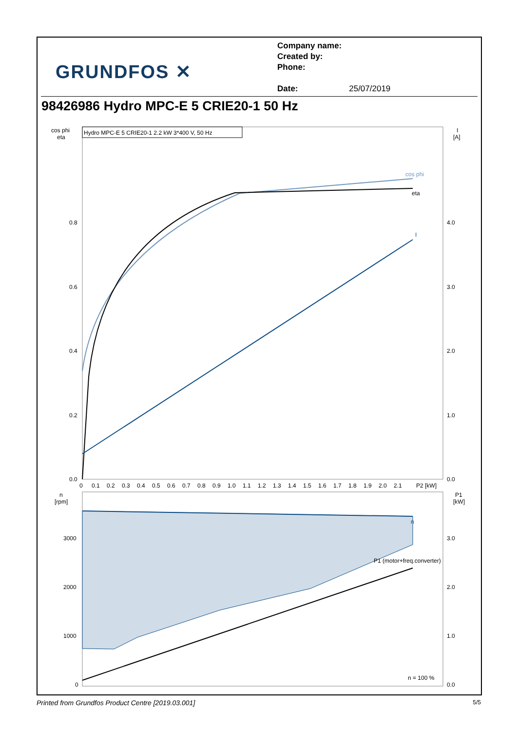GRUNDFOS ✕
Company name:
Created by:
Phone:
Date: 25/07/2019
98426986 Hydro MPC-E 5 CRIE20-1 50 Hz
cos phi
eta
I
[A]
Hydro MPC-E 5 CRIE20-1 2.2 kW 3*400 V, 50 Hz
0.8
0.6
0.4
0.2
0.0
4.0
3.0
2.0
1.0
0.0
0
0.1
0.2
0.3
0.4
0.5
0.6
0.7
0.8
0.9
1.0
1.1
1.2
1.3
1.4
1.5
1.6
1.7
1.8
1.9
2.0
2.1
P2 [kW]
cos phi
eta
I
n
[rpm]
P1
[kW]
n
P1 (motor+freq.converter)
n = 100 %
3000
2000
1000
0
3.0
2.0
1.0
0.0
Printed from Grundfos Product Centre [2019.03.001] 5/5